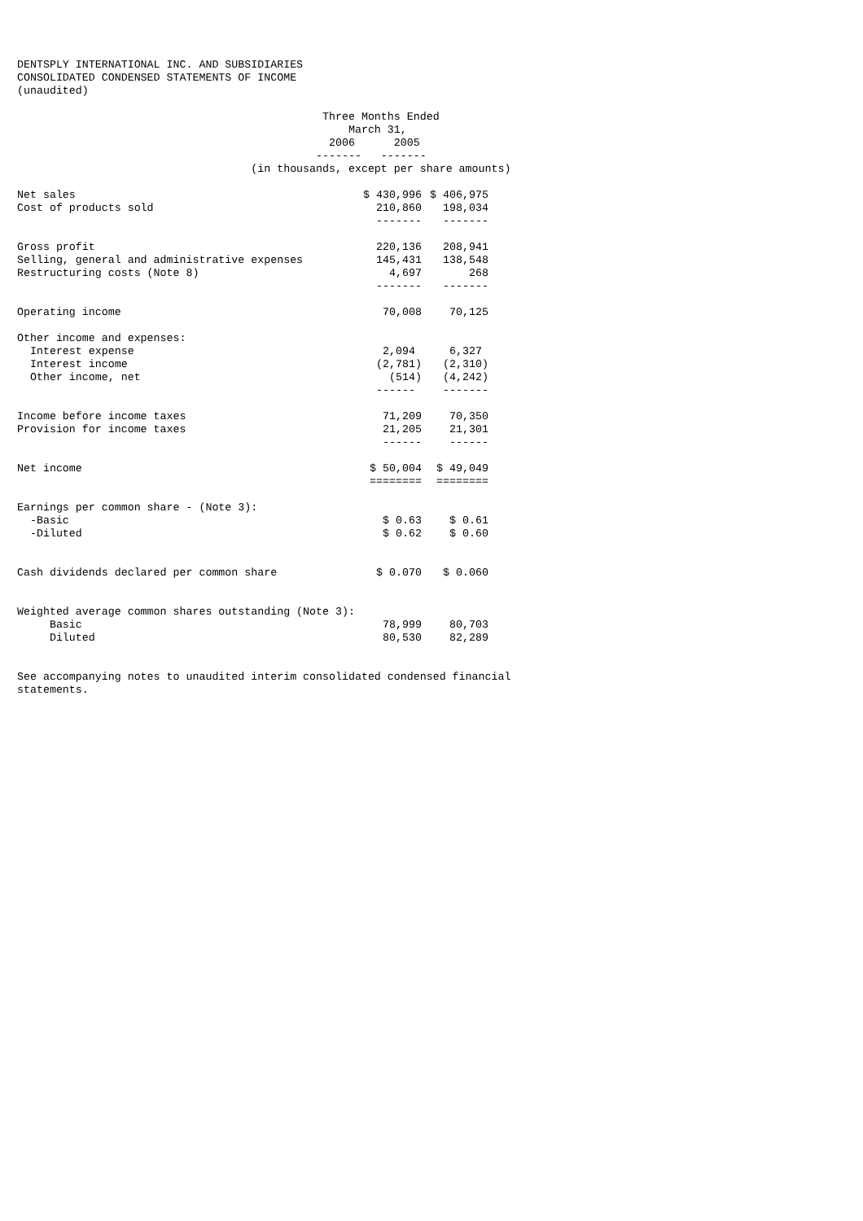DENTSPLY INTERNATIONAL INC. AND SUBSIDIARIES
CONSOLIDATED CONDENSED STATEMENTS OF INCOME
(unaudited)

                                               Three Months Ended
                                                   March 31,
                                                2006      2005
                                              -------   -------
                                    (in thousands, except per share amounts)
| Net sales | $ 430,996 | $ 406,975 |
| Cost of products sold | 210,860 | 198,034 |
| | ------- | ------- |
| Gross profit | 220,136 | 208,941 |
| Selling, general and administrative expenses | 145,431 | 138,548 |
| Restructuring costs (Note 8) | 4,697 | 268 |
| | ------- | ------- |
| Operating income | 70,008 | 70,125 |
| Other income and expenses: | | |
| Interest expense | 2,094 | 6,327 |
| Interest income | (2,781) | (2,310) |
| Other income, net | (514) | (4,242) |
| | ------ | ------- |
| Income before income taxes | 71,209 | 70,350 |
| Provision for income taxes | 21,205 | 21,301 |
| | ------ | ------ |
| Net income | $ 50,004 | $ 49,049 |
| | ======== | ======== |
| Earnings per common share - (Note 3): | | |
| -Basic | $ 0.63 | $ 0.61 |
| -Diluted | $ 0.62 | $ 0.60 |
| Cash dividends declared per common share | $ 0.070 | $ 0.060 |
| Weighted average common shares outstanding (Note 3): | | |
| Basic | 78,999 | 80,703 |
| Diluted | 80,530 | 82,289 |
See accompanying notes to unaudited interim consolidated condensed financial
statements.